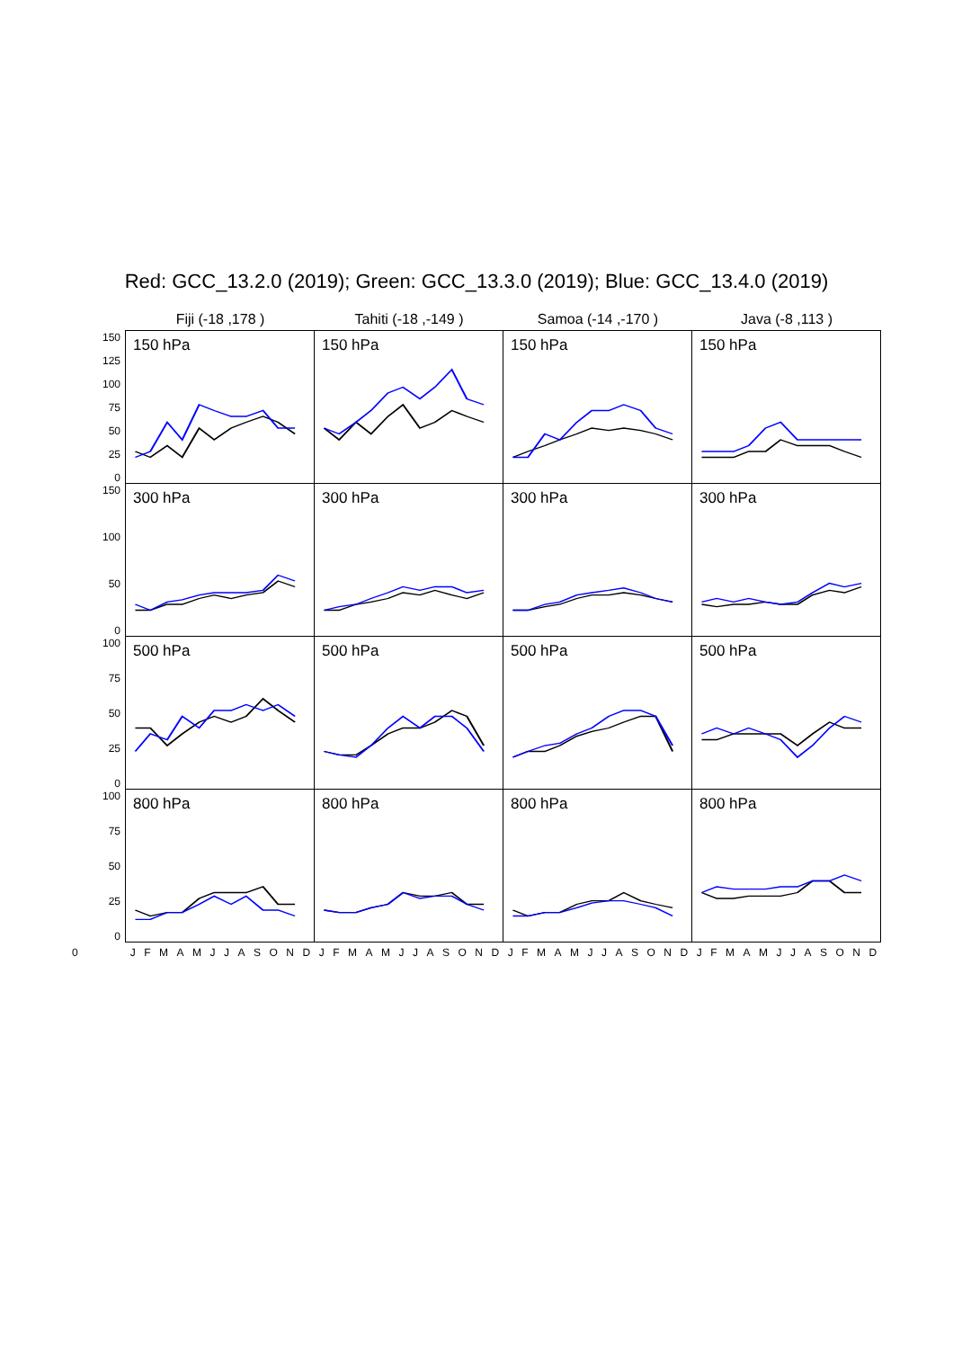Red: GCC_13.2.0 (2019); Green: GCC_13.3.0 (2019); Blue: GCC_13.4.0 (2019)
Fiji (-18 ,178 ) Tahiti (-18 ,-149 ) Samoa (-14 ,-170 ) Java (-8 ,113 )
150
125
100
75
50
25
0
150 hPa
150 hPa
150 hPa
150 hPa
150
100
50
0
300 hPa
300 hPa
300 hPa
300 hPa
100
75
50
25
0
500 hPa
500 hPa
500 hPa
500 hPa
100
75
50
25
0
800 hPa
800 hPa
800 hPa
800 hPa
0
JFMAMJJASOND
JFMAMJJASOND
JFMAMJJASOND
JFMAMJJASOND